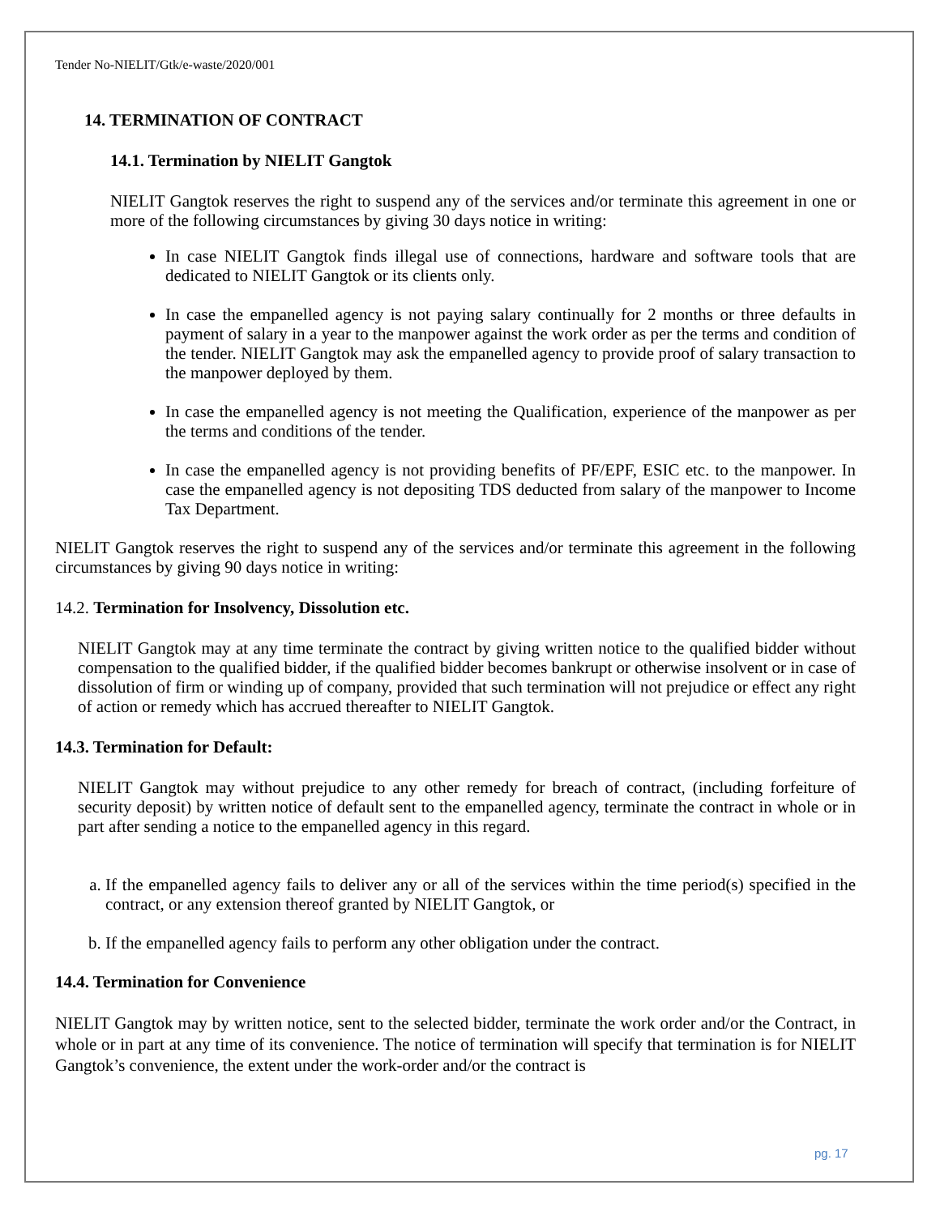Tender No-NIELIT/Gtk/e-waste/2020/001
14. TERMINATION OF CONTRACT
14.1. Termination by NIELIT Gangtok
NIELIT Gangtok reserves the right to suspend any of the services and/or terminate this agreement in one or more of the following circumstances by giving 30 days notice in writing:
In case NIELIT Gangtok finds illegal use of connections, hardware and software tools that are dedicated to NIELIT Gangtok or its clients only.
In case the empanelled agency is not paying salary continually for 2 months or three defaults in payment of salary in a year to the manpower against the work order as per the terms and condition of the tender. NIELIT Gangtok may ask the empanelled agency to provide proof of salary transaction to the manpower deployed by them.
In case the empanelled agency is not meeting the Qualification, experience of the manpower as per the terms and conditions of the tender.
In case the empanelled agency is not providing benefits of PF/EPF, ESIC etc. to the manpower. In case the empanelled agency is not depositing TDS deducted from salary of the manpower to Income Tax Department.
NIELIT Gangtok reserves the right to suspend any of the services and/or terminate this agreement in the following circumstances by giving 90 days notice in writing:
14.2. Termination for Insolvency, Dissolution etc.
NIELIT Gangtok may at any time terminate the contract by giving written notice to the qualified bidder without compensation to the qualified bidder, if the qualified bidder becomes bankrupt or otherwise insolvent or in case of dissolution of firm or winding up of company, provided that such termination will not prejudice or effect any right of action or remedy which has accrued thereafter to NIELIT Gangtok.
14.3. Termination for Default:
NIELIT Gangtok may without prejudice to any other remedy for breach of contract, (including forfeiture of security deposit) by written notice of default sent to the empanelled agency, terminate the contract in whole or in part after sending a notice to the empanelled agency in this regard.
a. If the empanelled agency fails to deliver any or all of the services within the time period(s) specified in the contract, or any extension thereof granted by NIELIT Gangtok, or
b. If the empanelled agency fails to perform any other obligation under the contract.
14.4. Termination for Convenience
NIELIT Gangtok may by written notice, sent to the selected bidder, terminate the work order and/or the Contract, in whole or in part at any time of its convenience. The notice of termination will specify that termination is for NIELIT Gangtok’s convenience, the extent under the work-order and/or the contract is
pg. 17